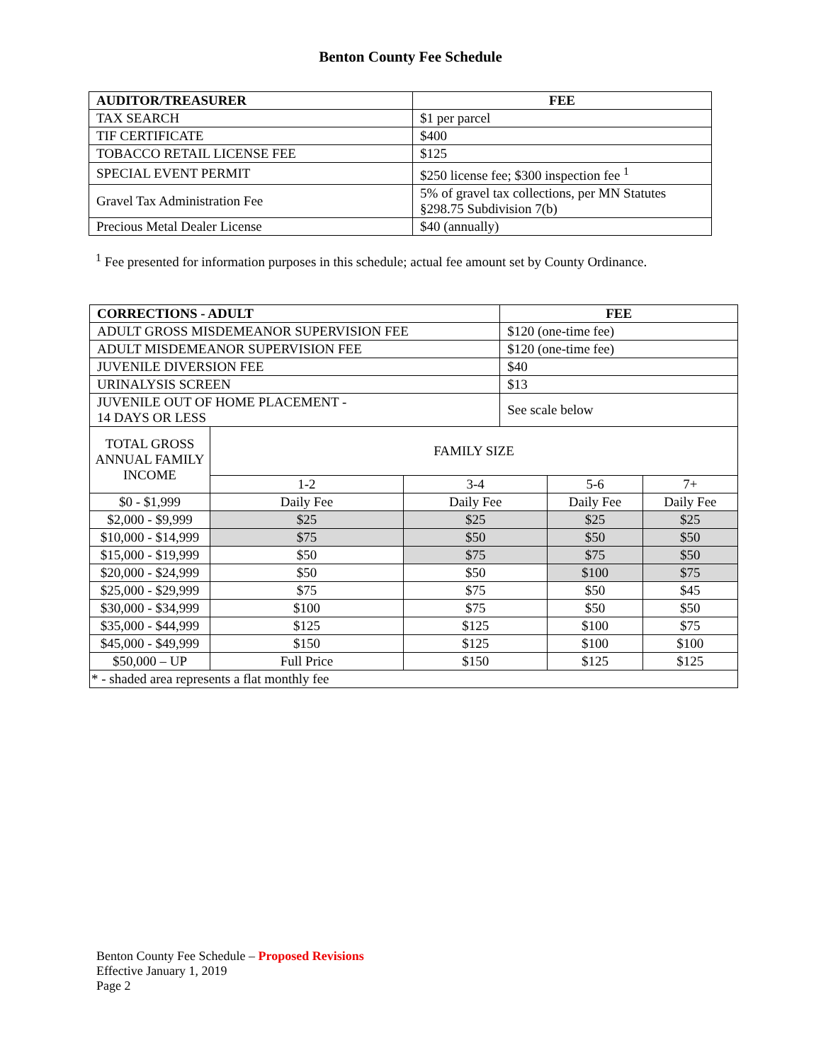Benton County Fee Schedule
| AUDITOR/TREASURER | FEE |
| --- | --- |
| TAX SEARCH | $1 per parcel |
| TIF CERTIFICATE | $400 |
| TOBACCO RETAIL LICENSE FEE | $125 |
| SPECIAL EVENT PERMIT | $250 license fee; $300 inspection fee <sup>1</sup> |
| Gravel Tax Administration Fee | 5% of gravel tax collections, per MN Statutes §298.75 Subdivision 7(b) |
| Precious Metal Dealer License | $40 (annually) |
<sup>1</sup> Fee presented for information purposes in this schedule; actual fee amount set by County Ordinance.
| CORRECTIONS - ADULT | | | FEE | | |
| --- | --- | --- | --- | --- | --- |
| ADULT GROSS MISDEMEANOR SUPERVISION FEE | | | $120 (one-time fee) | | |
| ADULT MISDEMEANOR SUPERVISION FEE | | | $120 (one-time fee) | | |
| JUVENILE DIVERSION FEE | | | $40 | | |
| URINALYSIS SCREEN | | | $13 | | |
| JUVENILE OUT OF HOME PLACEMENT - 14 DAYS OR LESS | | | See scale below | | |
| TOTAL GROSS ANNUAL FAMILY INCOME | FAMILY SIZE | | | | |
| | 1-2 | 3-4 | | 5-6 | 7+ |
| $0 - $1,999 | Daily Fee | Daily Fee | | Daily Fee | Daily Fee |
| $2,000 - $9,999 | $25 | $25 | | $25 | $25 |
| $10,000 - $14,999 | $75 | $50 | | $50 | $50 |
| $15,000 - $19,999 | $50 | $75 | | $75 | $50 |
| $20,000 - $24,999 | $50 | $50 | | $100 | $75 |
| $25,000 - $29,999 | $75 | $75 | | $50 | $45 |
| $30,000 - $34,999 | $100 | $75 | | $50 | $50 |
| $35,000 - $44,999 | $125 | $125 | | $100 | $75 |
| $45,000 - $49,999 | $150 | $125 | | $100 | $100 |
| $50,000 – UP | Full Price | $150 | | $125 | $125 |
| * - shaded area represents a flat monthly fee | | | | | |
Benton County Fee Schedule – Proposed Revisions
Effective January 1, 2019
Page 2